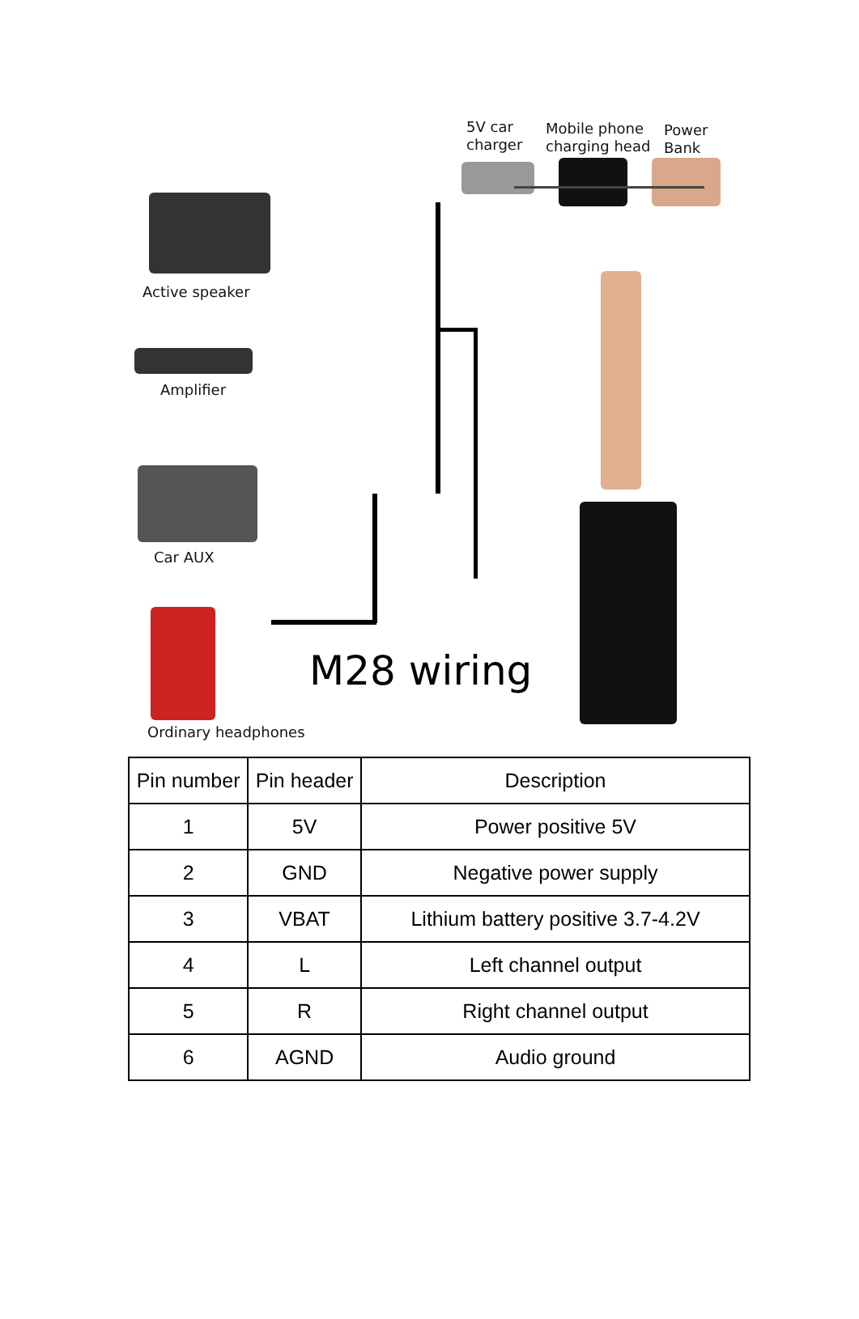Active speaker
Amplifier
Car AUX
Ordinary headphones
5V car
charger
Mobile phone
charging head
Power
Bank
M28 wiring
| Pin number | Pin header | Description |
| --- | --- | --- |
| 1 | 5V | Power positive 5V |
| 2 | GND | Negative power supply |
| 3 | VBAT | Lithium battery positive 3.7-4.2V |
| 4 | L | Left channel output |
| 5 | R | Right channel output |
| 6 | AGND | Audio ground |